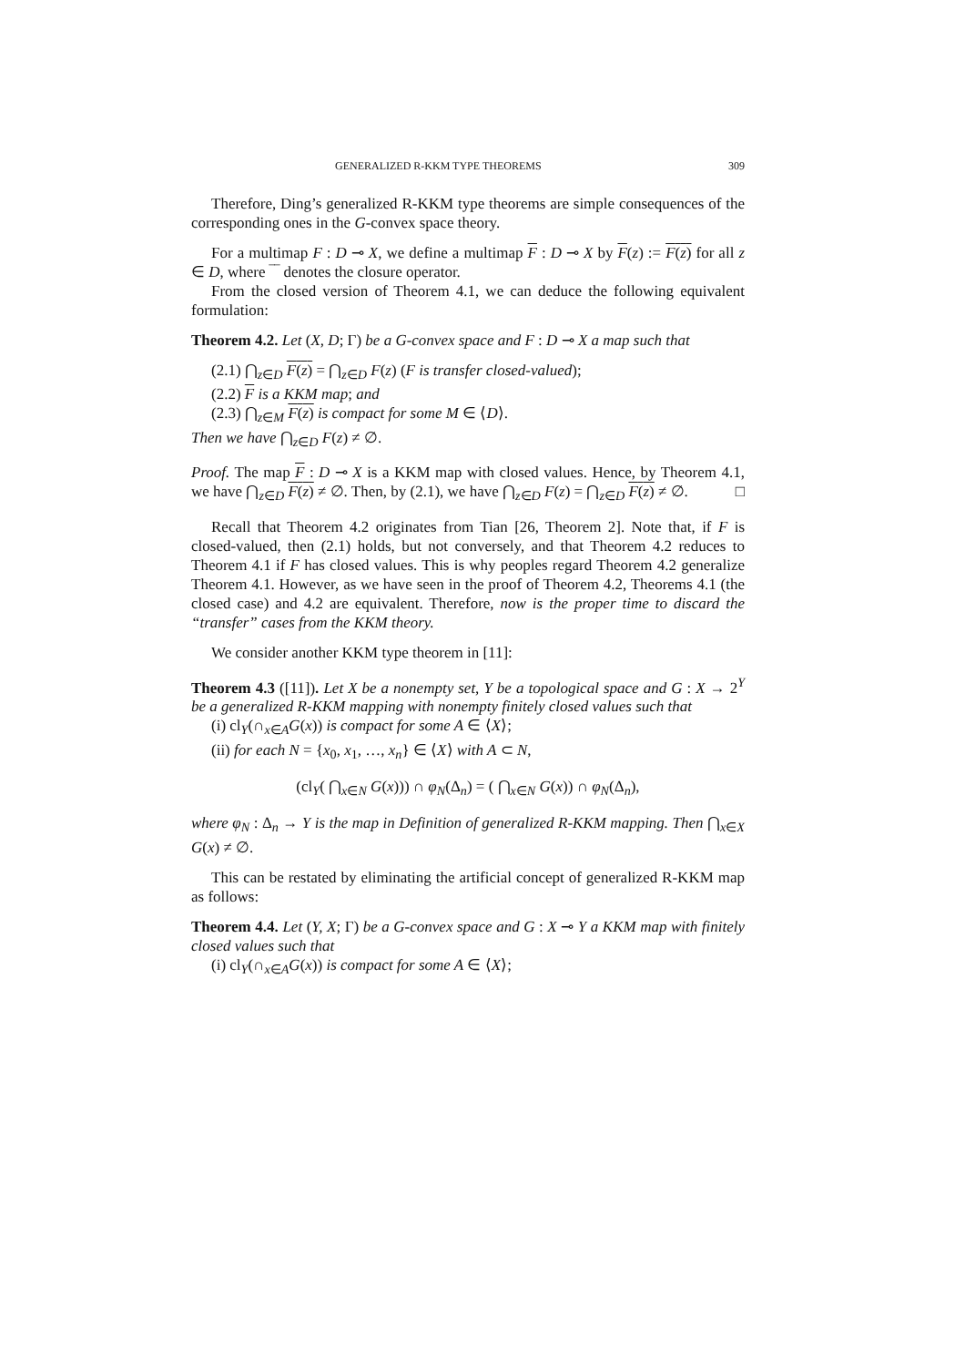GENERALIZED R-KKM TYPE THEOREMS 309
Therefore, Ding’s generalized R-KKM type theorems are simple consequences of the corresponding ones in the G-convex space theory.
For a multimap F : D ⊸ X, we define a multimap F : D ⊸ X by F(z) := F(z) for all z ∈ D, where ‾‾ denotes the closure operator.
From the closed version of Theorem 4.1, we can deduce the following equivalent formulation:
Theorem 4.2. Let (X, D; Γ) be a G-convex space and F : D ⊸ X a map such that
(2.1) ⋂<sub>z∈D</sub> F(z) = ⋂<sub>z∈D</sub> F(z) (F is transfer closed-valued);
(2.2) F is a KKM map; and
(2.3) ⋂<sub>z∈M</sub> F(z) is compact for some M ∈ ⟨D⟩.
Then we have ⋂<sub>z∈D</sub> F(z) ≠ ∅.
Proof. The map F : D ⊸ X is a KKM map with closed values. Hence, by Theorem 4.1, we have ⋂<sub>z∈D</sub> F(z) ≠ ∅. Then, by (2.1), we have ⋂<sub>z∈D</sub> F(z) = ⋂<sub>z∈D</sub> F(z) ≠ ∅. □
Recall that Theorem 4.2 originates from Tian [26, Theorem 2]. Note that, if F is closed-valued, then (2.1) holds, but not conversely, and that Theorem 4.2 reduces to Theorem 4.1 if F has closed values. This is why peoples regard Theorem 4.2 generalize Theorem 4.1. However, as we have seen in the proof of Theorem 4.2, Theorems 4.1 (the closed case) and 4.2 are equivalent. Therefore, now is the proper time to discard the “transfer” cases from the KKM theory.
We consider another KKM type theorem in [11]:
Theorem 4.3 ([11]). Let X be a nonempty set, Y be a topological space and G : X → 2<sup>Y</sup> be a generalized R-KKM mapping with nonempty finitely closed values such that
(i) cl<sub>Y</sub>(∩<sub>x∈A</sub>G(x)) is compact for some A ∈ ⟨X⟩;
(ii) for each N = {x<sub>0</sub>, x<sub>1</sub>, …, x<sub>n</sub>} ∈ ⟨X⟩ with A ⊂ N,
(cl<sub>Y</sub>( ⋂<sub>x∈N</sub> G(x))) ∩ φ<sub>N</sub>(Δ<sub>n</sub>) = ( ⋂<sub>x∈N</sub> G(x)) ∩ φ<sub>N</sub>(Δ<sub>n</sub>),
where φ<sub>N</sub> : Δ<sub>n</sub> → Y is the map in Definition of generalized R-KKM mapping. Then ⋂<sub>x∈X</sub> G(x) ≠ ∅.
This can be restated by eliminating the artificial concept of generalized R-KKM map as follows:
Theorem 4.4. Let (Y, X; Γ) be a G-convex space and G : X ⊸ Y a KKM map with finitely closed values such that
(i) cl<sub>Y</sub>(∩<sub>x∈A</sub>G(x)) is compact for some A ∈ ⟨X⟩;